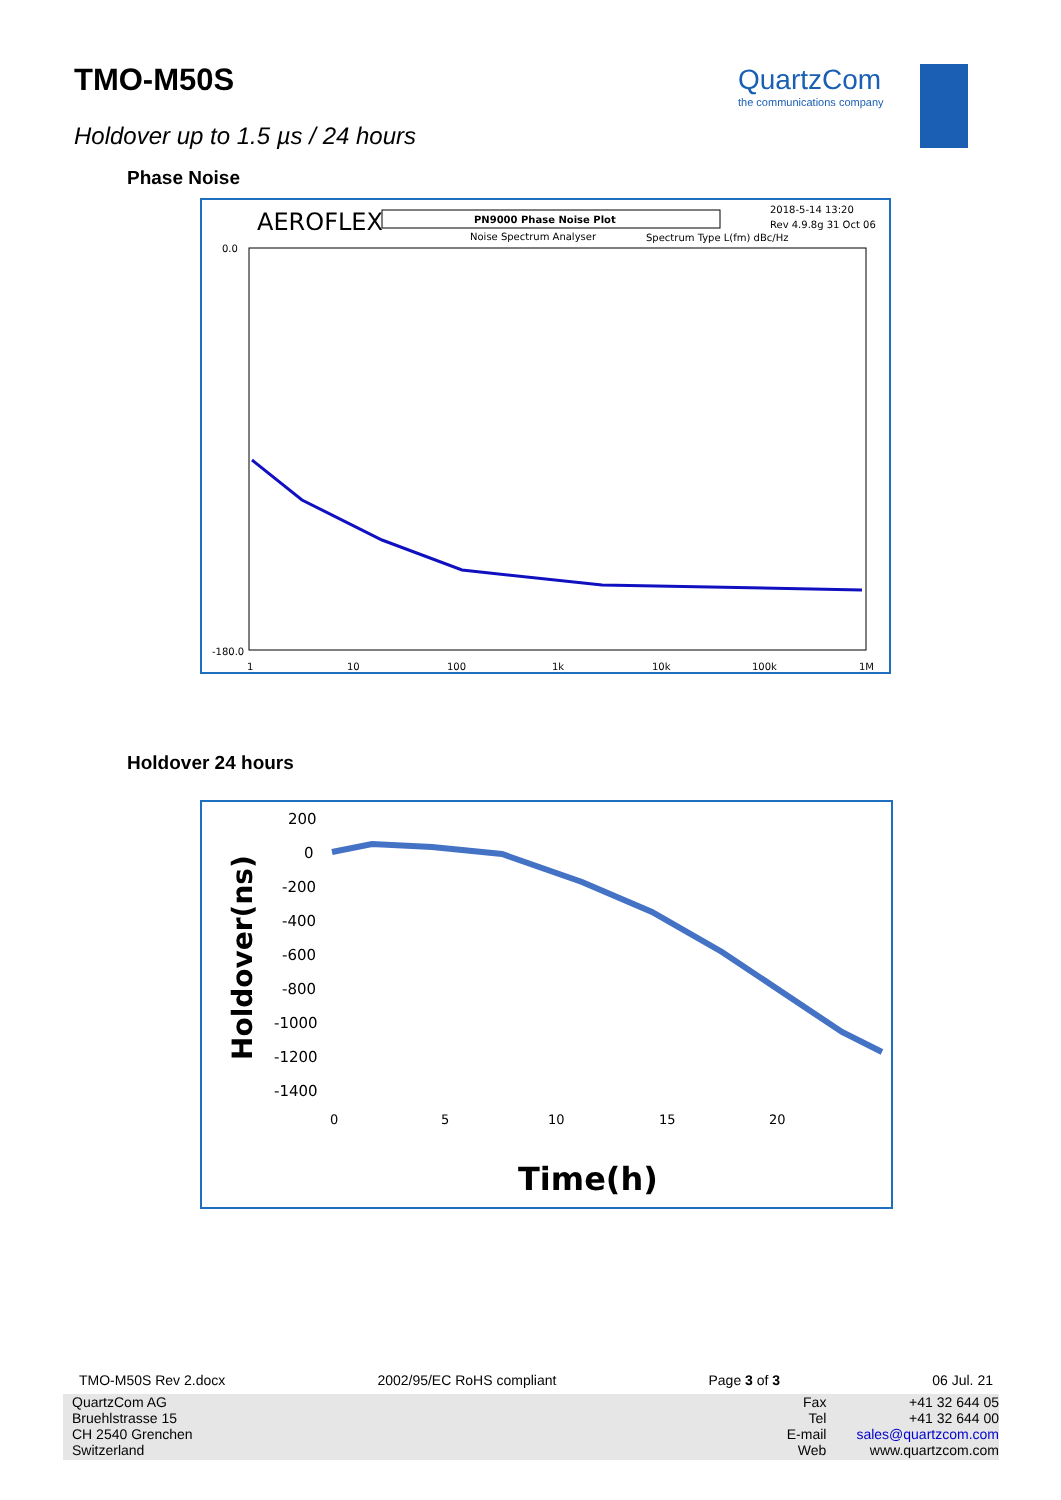TMO-M50S
Holdover up to 1.5 µs / 24 hours
QuartzCom
the communications company
Phase Noise
AEROFLEX
PN9000 Phase Noise Plot
Noise Spectrum Analyser
Spectrum Type L(fm) dBc/Hz
2018-5-14 13:20
Rev 4.9.8g 31 Oct 06
0.0
-180.0
1
10
100
1k
10k
100k
1M
Holdover 24 hours
200
0
-200
-400
-600
-800
-1000
-1200
-1400
0
5
10
15
20
Holdover(ns)
Time(h)
TMO-M50S Rev 2.docx 2002/95/EC RoHS compliant Page 3 of 3 06 Jul. 21
QuartzCom AG
Bruehlstrasse 15
CH 2540 Grenchen
Switzerland
Fax
Tel
E-mail
Web
+41 32 644 05
+41 32 644 00
sales@quartzcom.com
www.quartzcom.com